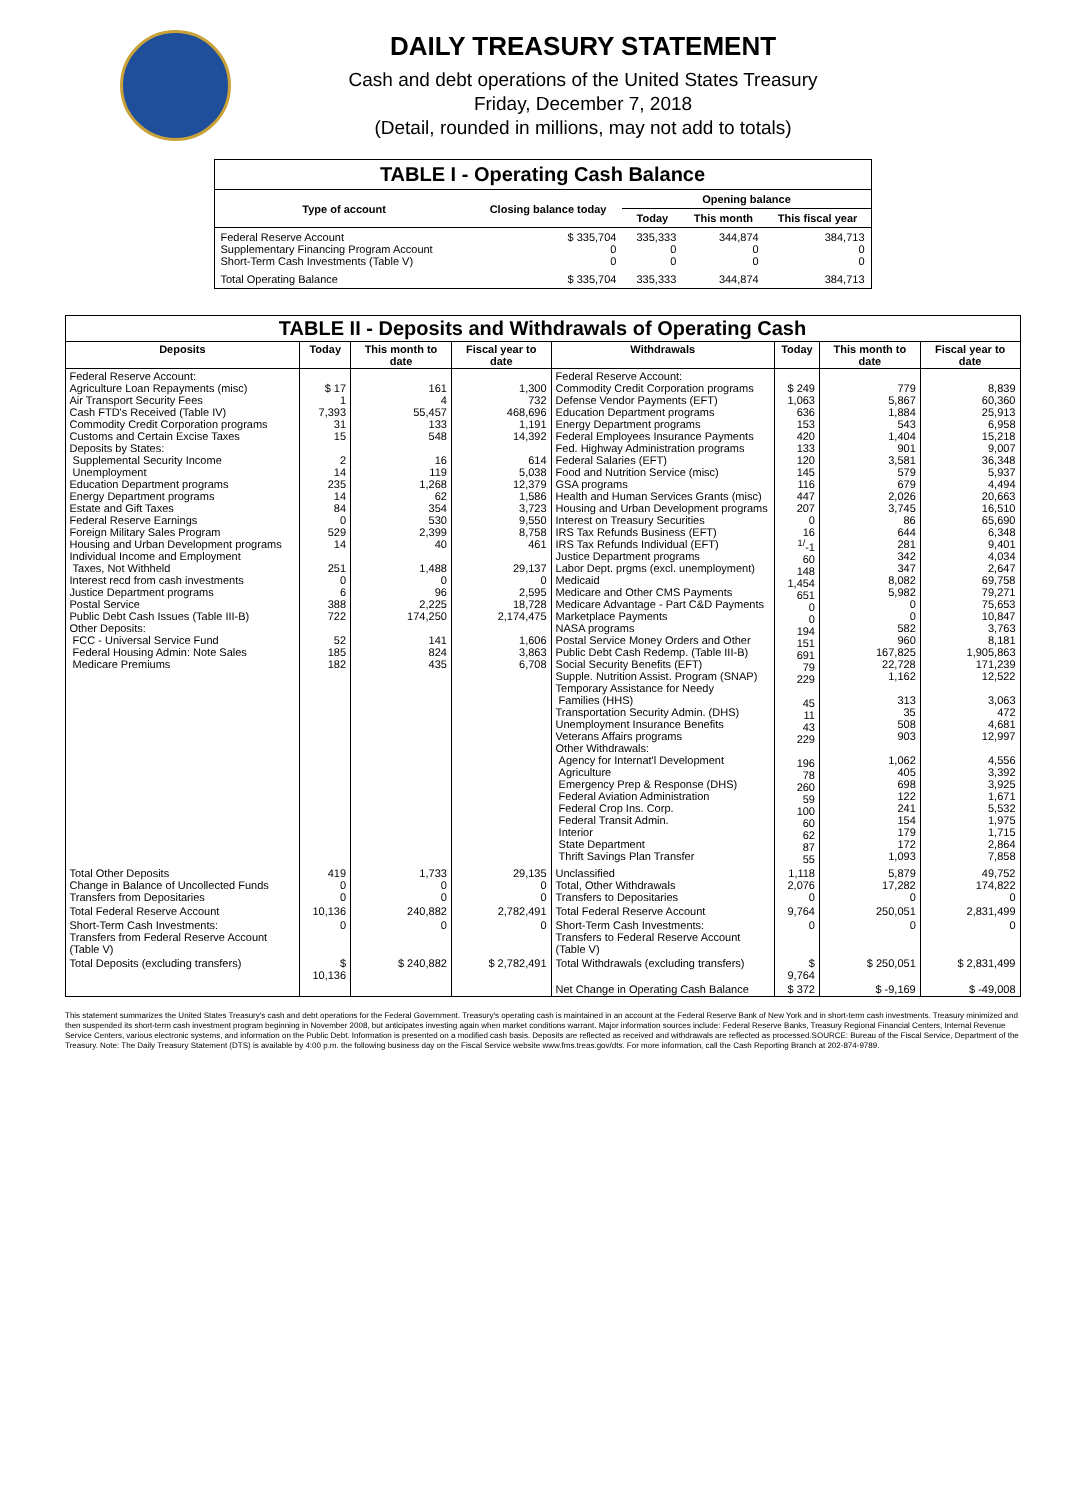DAILY TREASURY STATEMENT
Cash and debt operations of the United States Treasury
Friday, December 7, 2018
(Detail, rounded in millions, may not add to totals)
| TABLE I - Operating Cash Balance | | | | |
| Type of account | Closing balance today | Opening balance | | |
| | | Today | This month | This fiscal year |
| Federal Reserve Account Supplementary Financing Program Account Short-Term Cash Investments (Table V) | $ 335,704 0 0 | 335,333 0 0 | 344,874 0 0 | 384,713 0 0 |
| Total Operating Balance | $ 335,704 | 335,333 | 344,874 | 384,713 |
| TABLE II - Deposits and Withdrawals of Operating Cash | | | | | | | |
| Deposits | Today | This month to date | Fiscal year to date | Withdrawals | Today | This month to date | Fiscal year to date |
| Federal Reserve Account: Agriculture Loan Repayments (misc) Air Transport Security Fees Cash FTD's Received (Table IV) Commodity Credit Corporation programs Customs and Certain Excise Taxes Deposits by States: Supplemental Security Income Unemployment Education Department programs Energy Department programs Estate and Gift Taxes Federal Reserve Earnings Foreign Military Sales Program Housing and Urban Development programs Individual Income and Employment Taxes, Not Withheld Interest recd from cash investments Justice Department programs Postal Service Public Debt Cash Issues (Table III-B) Other Deposits: FCC - Universal Service Fund Federal Housing Admin: Note Sales Medicare Premiums | $ 17 1 7,393 31 15 2 14 235 14 84 0 529 14 251 0 6 388 722 52 185 182 | 161 4 55,457 133 548 16 119 1,268 62 354 530 2,399 40 1,488 0 96 2,225 174,250 141 824 435 | 1,300 732 468,696 1,191 14,392 614 5,038 12,379 1,586 3,723 9,550 8,758 461 29,137 0 2,595 18,728 2,174,475 1,606 3,863 6,708 | Federal Reserve Account: Commodity Credit Corporation programs Defense Vendor Payments (EFT) Education Department programs Energy Department programs Federal Employees Insurance Payments Fed. Highway Administration programs Federal Salaries (EFT) Food and Nutrition Service (misc) GSA programs Health and Human Services Grants (misc) Housing and Urban Development programs Interest on Treasury Securities IRS Tax Refunds Business (EFT) IRS Tax Refunds Individual (EFT) Justice Department programs Labor Dept. prgms (excl. unemployment) Medicaid Medicare and Other CMS Payments Medicare Advantage - Part C&D Payments Marketplace Payments NASA programs Postal Service Money Orders and Other Public Debt Cash Redemp. (Table III-B) Social Security Benefits (EFT) Supple. Nutrition Assist. Program (SNAP) Temporary Assistance for Needy Families (HHS) Transportation Security Admin. (DHS) Unemployment Insurance Benefits Veterans Affairs programs Other Withdrawals: Agency for Internat'l Development Agriculture Emergency Prep & Response (DHS) Federal Aviation Administration Federal Crop Ins. Corp. Federal Transit Admin. Interior State Department Thrift Savings Plan Transfer | $ 249 1,063 636 153 420 133 120 145 116 447 207 0 16 <sup>1/</sup>-1 60 148 1,454 651 0 0 194 151 691 79 229 45 11 43 229 196 78 260 59 100 60 62 87 55 | 779 5,867 1,884 543 1,404 901 3,581 579 679 2,026 3,745 86 644 281 342 347 8,082 5,982 0 0 582 960 167,825 22,728 1,162 313 35 508 903 1,062 405 698 122 241 154 179 172 1,093 | 8,839 60,360 25,913 6,958 15,218 9,007 36,348 5,937 4,494 20,663 16,510 65,690 6,348 9,401 4,034 2,647 69,758 79,271 75,653 10,847 3,763 8,181 1,905,863 171,239 12,522 3,063 472 4,681 12,997 4,556 3,392 3,925 1,671 5,532 1,975 1,715 2,864 7,858 |
| Total Other Deposits Change in Balance of Uncollected Funds Transfers from Depositaries | 419 0 0 | 1,733 0 0 | 29,135 0 0 | Unclassified Total, Other Withdrawals Transfers to Depositaries | 1,118 2,076 0 | 5,879 17,282 0 | 49,752 174,822 0 |
| Total Federal Reserve Account | 10,136 | 240,882 | 2,782,491 | Total Federal Reserve Account | 9,764 | 250,051 | 2,831,499 |
| Short-Term Cash Investments: Transfers from Federal Reserve Account (Table V) | 0 | 0 | 0 | Short-Term Cash Investments: Transfers to Federal Reserve Account (Table V) | 0 | 0 | 0 |
| Total Deposits (excluding transfers) | $ 10,136 | $ 240,882 | $ 2,782,491 | Total Withdrawals (excluding transfers) | $ 9,764 | $ 250,051 | $ 2,831,499 |
| | | | | Net Change in Operating Cash Balance | $ 372 | $ -9,169 | $ -49,008 |
This statement summarizes the United States Treasury's cash and debt operations for the Federal Government. Treasury's operating cash is maintained in an account at the Federal Reserve Bank of New York and in short-term cash investments. Treasury minimized and then suspended its short-term cash investment program beginning in November 2008, but anticipates investing again when market conditions warrant. Major information sources include: Federal Reserve Banks, Treasury Regional Financial Centers, Internal Revenue Service Centers, various electronic systems, and information on the Public Debt. Information is presented on a modified cash basis. Deposits are reflected as received and withdrawals are reflected as processed.SOURCE: Bureau of the Fiscal Service, Department of the Treasury. Note: The Daily Treasury Statement (DTS) is available by 4:00 p.m. the following business day on the Fiscal Service website www.fms.treas.gov/dts. For more information, call the Cash Reporting Branch at 202-874-9789.